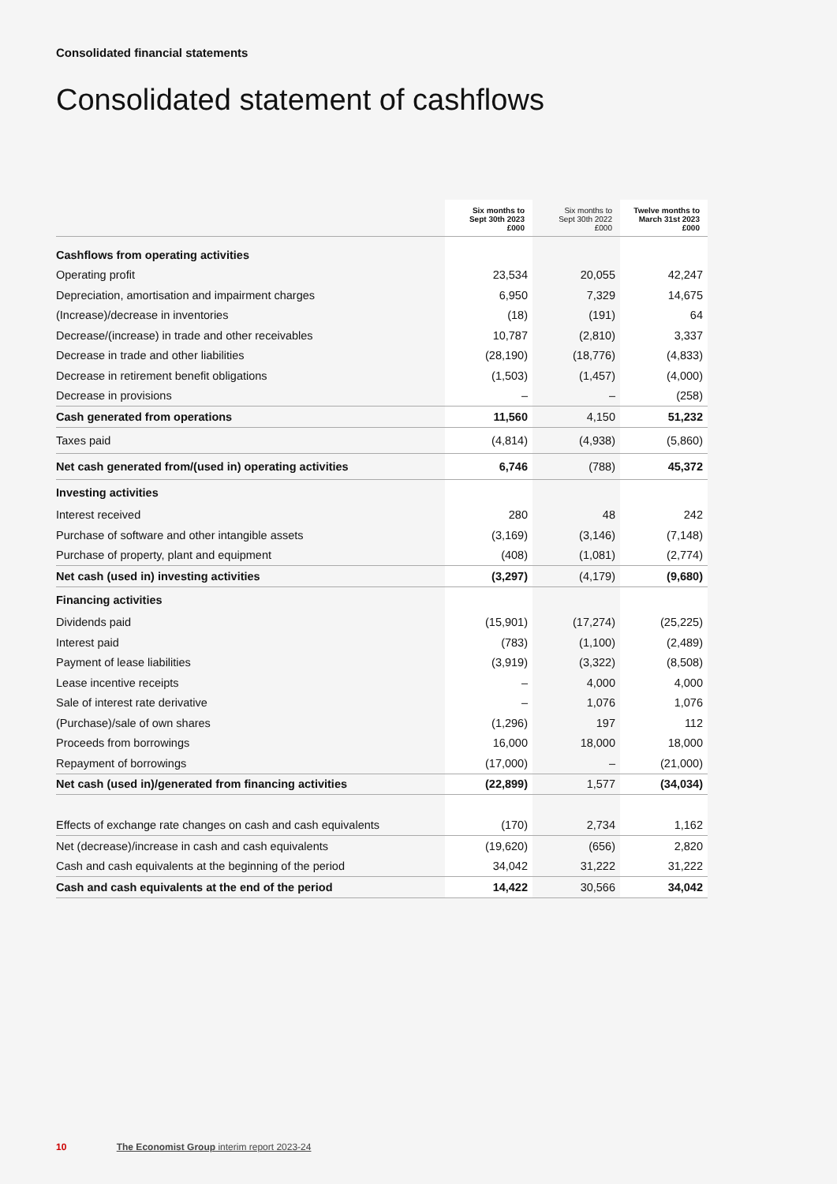Consolidated financial statements
Consolidated statement of cashflows
| | Six months to Sept 30th 2023 £000 | Six months to Sept 30th 2022 £000 | Twelve months to March 31st 2023 £000 |
| --- | --- | --- | --- |
| Cashflows from operating activities | | | |
| Operating profit | 23,534 | 20,055 | 42,247 |
| Depreciation, amortisation and impairment charges | 6,950 | 7,329 | 14,675 |
| (Increase)/decrease in inventories | (18) | (191) | 64 |
| Decrease/(increase) in trade and other receivables | 10,787 | (2,810) | 3,337 |
| Decrease in trade and other liabilities | (28,190) | (18,776) | (4,833) |
| Decrease in retirement benefit obligations | (1,503) | (1,457) | (4,000) |
| Decrease in provisions | – | – | (258) |
| Cash generated from operations | 11,560 | 4,150 | 51,232 |
| Taxes paid | (4,814) | (4,938) | (5,860) |
| Net cash generated from/(used in) operating activities | 6,746 | (788) | 45,372 |
| Investing activities | | | |
| Interest received | 280 | 48 | 242 |
| Purchase of software and other intangible assets | (3,169) | (3,146) | (7,148) |
| Purchase of property, plant and equipment | (408) | (1,081) | (2,774) |
| Net cash (used in) investing activities | (3,297) | (4,179) | (9,680) |
| Financing activities | | | |
| Dividends paid | (15,901) | (17,274) | (25,225) |
| Interest paid | (783) | (1,100) | (2,489) |
| Payment of lease liabilities | (3,919) | (3,322) | (8,508) |
| Lease incentive receipts | – | 4,000 | 4,000 |
| Sale of interest rate derivative | – | 1,076 | 1,076 |
| (Purchase)/sale of own shares | (1,296) | 197 | 112 |
| Proceeds from borrowings | 16,000 | 18,000 | 18,000 |
| Repayment of borrowings | (17,000) | – | (21,000) |
| Net cash (used in)/generated from financing activities | (22,899) | 1,577 | (34,034) |
| Effects of exchange rate changes on cash and cash equivalents | (170) | 2,734 | 1,162 |
| Net (decrease)/increase in cash and cash equivalents | (19,620) | (656) | 2,820 |
| Cash and cash equivalents at the beginning of the period | 34,042 | 31,222 | 31,222 |
| Cash and cash equivalents at the end of the period | 14,422 | 30,566 | 34,042 |
10 The Economist Group interim report 2023-24